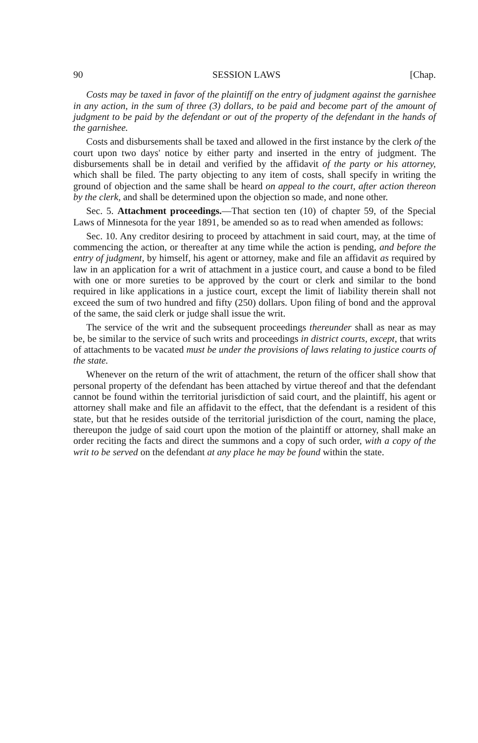90 SESSION LAWS [Chap.
Costs may be taxed in favor of the plaintiff on the entry of judgment against the garnishee in any action, in the sum of three (3) dollars, to be paid and become part of the amount of judgment to be paid by the defendant or out of the property of the defendant in the hands of the garnishee.
Costs and disbursements shall be taxed and allowed in the first instance by the clerk of the court upon two days' notice by either party and inserted in the entry of judgment. The disbursements shall be in detail and verified by the affidavit of the party or his attorney, which shall be filed. The party objecting to any item of costs, shall specify in writing the ground of objection and the same shall be heard on appeal to the court, after action thereon by the clerk, and shall be determined upon the objection so made, and none other.
Sec. 5. Attachment proceedings.—That section ten (10) of chapter 59, of the Special Laws of Minnesota for the year 1891, be amended so as to read when amended as follows:
Sec. 10. Any creditor desiring to proceed by attachment in said court, may, at the time of commencing the action, or thereafter at any time while the action is pending, and before the entry of judgment, by himself, his agent or attorney, make and file an affidavit as required by law in an application for a writ of attachment in a justice court, and cause a bond to be filed with one or more sureties to be approved by the court or clerk and similar to the bond required in like applications in a justice court, except the limit of liability therein shall not exceed the sum of two hundred and fifty (250) dollars. Upon filing of bond and the approval of the same, the said clerk or judge shall issue the writ.
The service of the writ and the subsequent proceedings thereunder shall as near as may be, be similar to the service of such writs and proceedings in district courts, except, that writs of attachments to be vacated must be under the provisions of laws relating to justice courts of the state.
Whenever on the return of the writ of attachment, the return of the officer shall show that personal property of the defendant has been attached by virtue thereof and that the defendant cannot be found within the territorial jurisdiction of said court, and the plaintiff, his agent or attorney shall make and file an affidavit to the effect, that the defendant is a resident of this state, but that he resides outside of the territorial jurisdiction of the court, naming the place, thereupon the judge of said court upon the motion of the plaintiff or attorney, shall make an order reciting the facts and direct the summons and a copy of such order, with a copy of the writ to be served on the defendant at any place he may be found within the state.